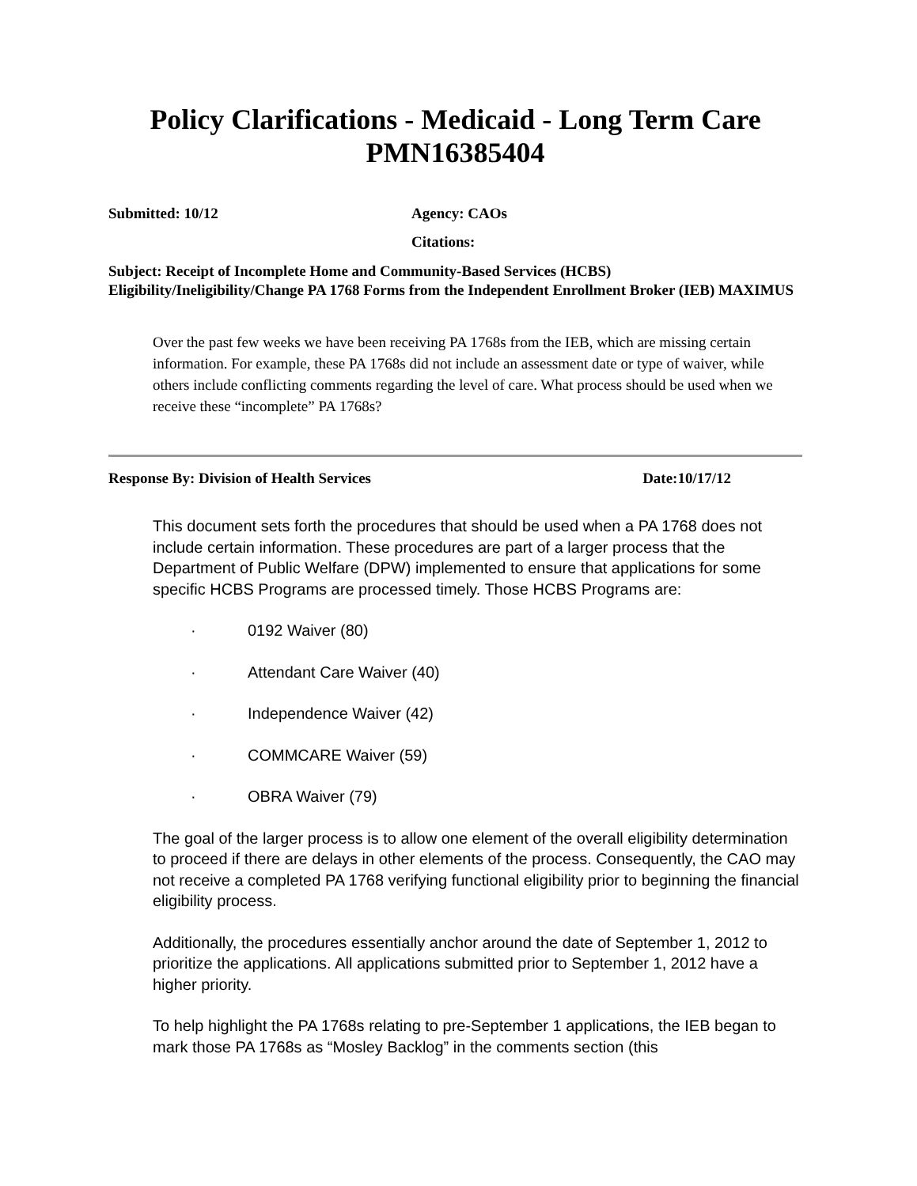Policy Clarifications - Medicaid - Long Term Care
PMN16385404
Submitted: 10/12 Agency: CAOs
Citations:
Subject: Receipt of Incomplete Home and Community-Based Services (HCBS) Eligibility/Ineligibility/Change PA 1768 Forms from the Independent Enrollment Broker (IEB) MAXIMUS
Over the past few weeks we have been receiving PA 1768s from the IEB, which are missing certain information. For example, these PA 1768s did not include an assessment date or type of waiver, while others include conflicting comments regarding the level of care. What process should be used when we receive these “incomplete” PA 1768s?
Response By: Division of Health Services Date:10/17/12
This document sets forth the procedures that should be used when a PA 1768 does not include certain information. These procedures are part of a larger process that the Department of Public Welfare (DPW) implemented to ensure that applications for some specific HCBS Programs are processed timely. Those HCBS Programs are:
· 0192 Waiver (80)
· Attendant Care Waiver (40)
· Independence Waiver (42)
· COMMCARE Waiver (59)
· OBRA Waiver (79)
The goal of the larger process is to allow one element of the overall eligibility determination to proceed if there are delays in other elements of the process. Consequently, the CAO may not receive a completed PA 1768 verifying functional eligibility prior to beginning the financial eligibility process.
Additionally, the procedures essentially anchor around the date of September 1, 2012 to prioritize the applications. All applications submitted prior to September 1, 2012 have a higher priority.
To help highlight the PA 1768s relating to pre-September 1 applications, the IEB began to mark those PA 1768s as “Mosley Backlog” in the comments section (this